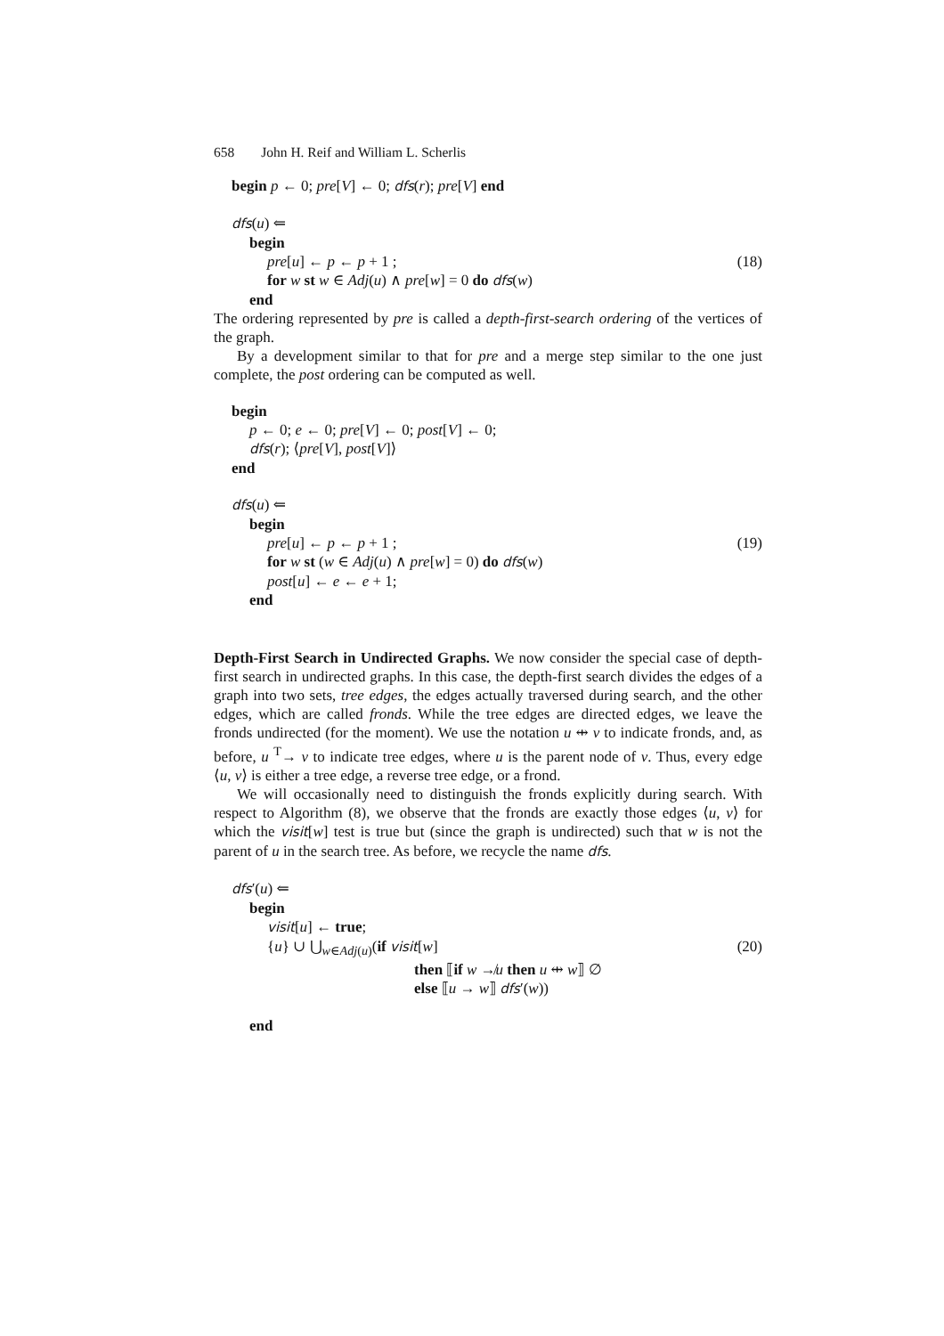658 John H. Reif and William L. Scherlis
begin p ← 0; pre[V] ← 0; dfs(r); pre[V] end
dfs(u) ⇐
begin
pre[u] ← p ← p + 1 ; (18)
for w st w ∈ Adj(u) ∧ pre[w] = 0 do dfs(w)
end
The ordering represented by pre is called a depth-first-search ordering of the vertices of the graph.
By a development similar to that for pre and a merge step similar to the one just complete, the post ordering can be computed as well.
begin
p ← 0; e ← 0; pre[V] ← 0; post[V] ← 0;
dfs(r); ⟨pre[V], post[V]⟩
end
dfs(u) ⇐
begin
pre[u] ← p ← p + 1 ; (19)
for w st (w ∈ Adj(u) ∧ pre[w] = 0) do dfs(w)
post[u] ← e ← e + 1;
end
Depth-First Search in Undirected Graphs. We now consider the special case of depth-first search in undirected graphs. In this case, the depth-first search divides the edges of a graph into two sets, tree edges, the edges actually traversed during search, and the other edges, which are called fronds. While the tree edges are directed edges, we leave the fronds undirected (for the moment). We use the notation u ⇹ v to indicate fronds, and, as before, u <sup>T</sup>→ v to indicate tree edges, where u is the parent node of v. Thus, every edge ⟨u, v⟩ is either a tree edge, a reverse tree edge, or a frond.
We will occasionally need to distinguish the fronds explicitly during search. With respect to Algorithm (8), we observe that the fronds are exactly those edges ⟨u, v⟩ for which the visit[w] test is true but (since the graph is undirected) such that w is not the parent of u in the search tree. As before, we recycle the name dfs.
dfs′(u) ⇐
begin
visit[u] ← true;
{u} ∪ ⋃<sub>w∈Adj(u)</sub>(if visit[w] (20)
then ⟦if w ↛u then u ⇹ w⟧ ∅
else ⟦u → w⟧ dfs′(w))
end